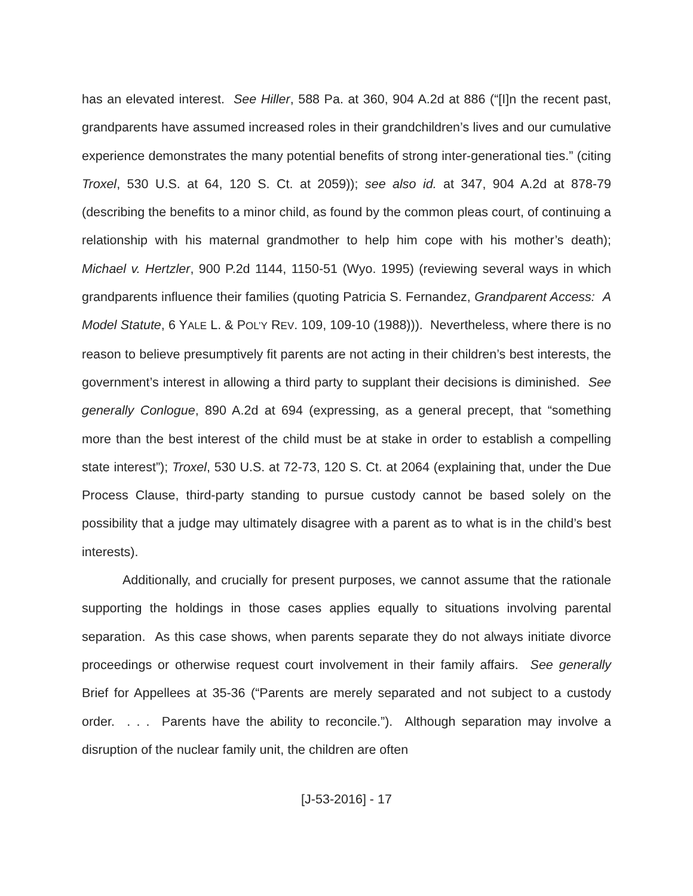has an elevated interest. See Hiller, 588 Pa. at 360, 904 A.2d at 886 (“[I]n the recent past, grandparents have assumed increased roles in their grandchildren’s lives and our cumulative experience demonstrates the many potential benefits of strong inter-generational ties.” (citing Troxel, 530 U.S. at 64, 120 S. Ct. at 2059)); see also id. at 347, 904 A.2d at 878-79 (describing the benefits to a minor child, as found by the common pleas court, of continuing a relationship with his maternal grandmother to help him cope with his mother’s death); Michael v. Hertzler, 900 P.2d 1144, 1150-51 (Wyo. 1995) (reviewing several ways in which grandparents influence their families (quoting Patricia S. Fernandez, Grandparent Access: A Model Statute, 6 YALE L. & POL’Y REV. 109, 109-10 (1988))). Nevertheless, where there is no reason to believe presumptively fit parents are not acting in their children’s best interests, the government’s interest in allowing a third party to supplant their decisions is diminished. See generally Conlogue, 890 A.2d at 694 (expressing, as a general precept, that “something more than the best interest of the child must be at stake in order to establish a compelling state interest”); Troxel, 530 U.S. at 72-73, 120 S. Ct. at 2064 (explaining that, under the Due Process Clause, third-party standing to pursue custody cannot be based solely on the possibility that a judge may ultimately disagree with a parent as to what is in the child’s best interests).
Additionally, and crucially for present purposes, we cannot assume that the rationale supporting the holdings in those cases applies equally to situations involving parental separation. As this case shows, when parents separate they do not always initiate divorce proceedings or otherwise request court involvement in their family affairs. See generally Brief for Appellees at 35-36 (“Parents are merely separated and not subject to a custody order. . . . Parents have the ability to reconcile.”). Although separation may involve a disruption of the nuclear family unit, the children are often
[J-53-2016] - 17